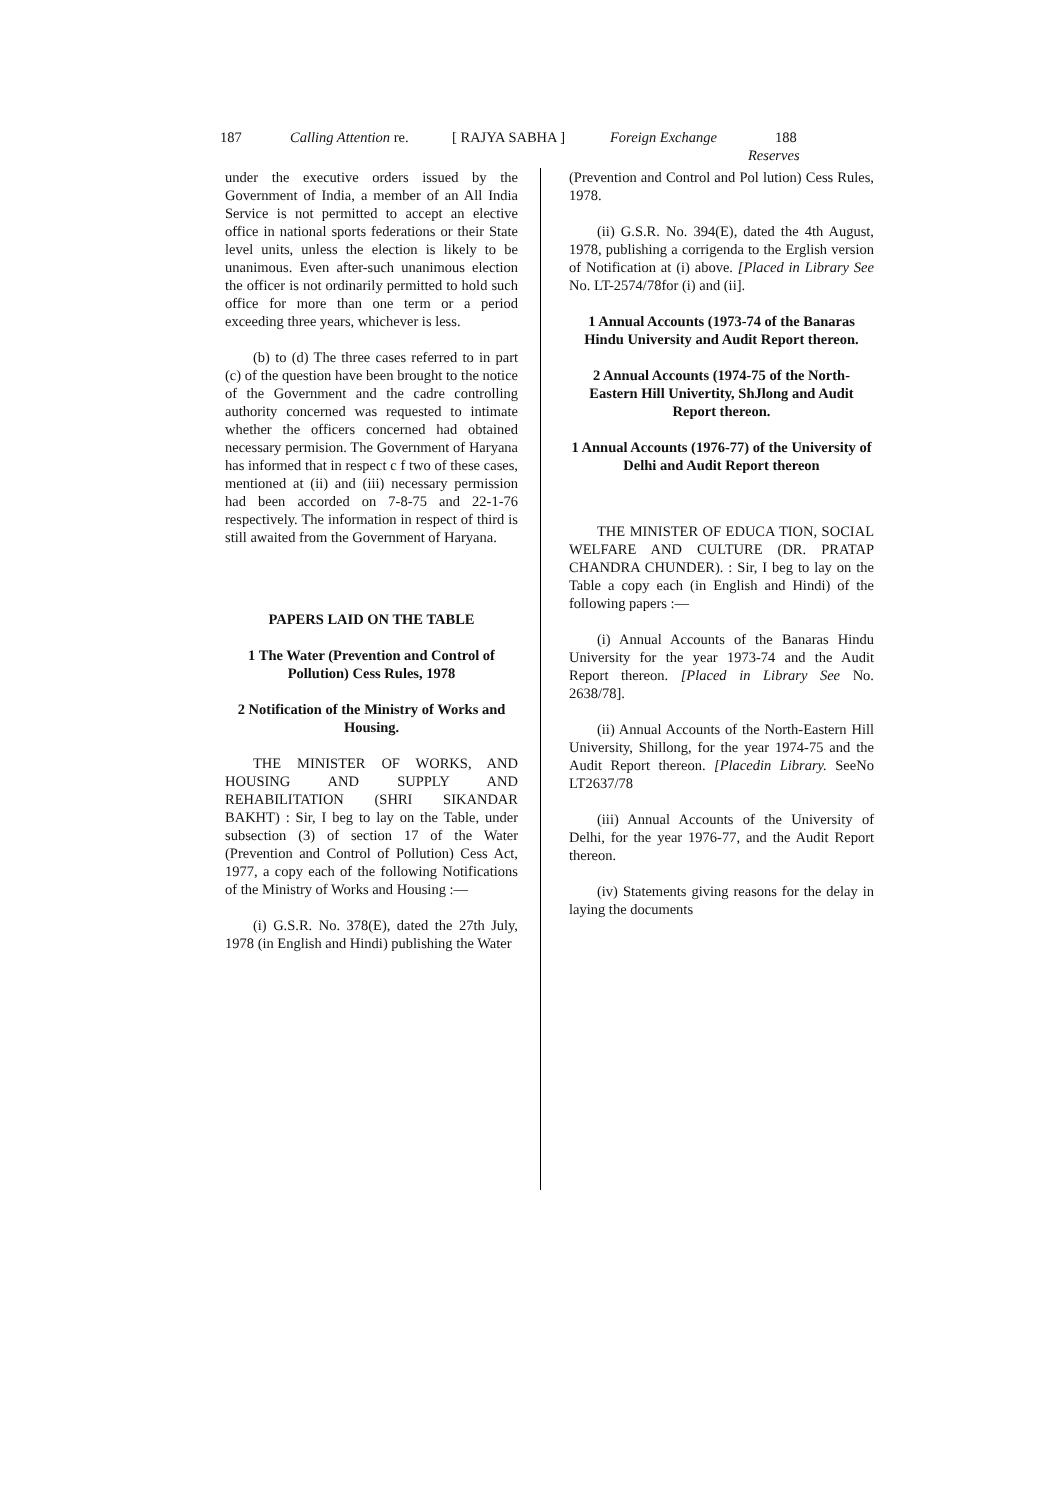187 Calling Attention re. [ RAJYA SABHA ] Foreign Exchange 188
Reserves
under the executive orders issued by the Government of India, a member of an All India Service is not permitted to accept an elective office in national sports federations or their State level units, unless the election is likely to be unanimous. Even after-such unanimous election the officer is not ordinarily permitted to hold such office for more than one term or a period exceeding three years, whichever is less.
(b) to (d) The three cases referred to in part (c) of the question have been brought to the notice of the Government and the cadre controlling authority concerned was requested to intimate whether the officers concerned had obtained necessary permision. The Government of Haryana has informed that in respect c f two of these cases, mentioned at (ii) and (iii) necessary permission had been accorded on 7-8-75 and 22-1-76 respectively. The information in respect of third is still awaited from the Government of Haryana.
PAPERS LAID ON THE TABLE
1 The Water (Prevention and Control of Pollution) Cess Rules, 1978
2 Notification of the Ministry of Works and Housing.
THE MINISTER OF WORKS, AND HOUSING AND SUPPLY AND REHABILITATION (SHRI SIKANDAR BAKHT) : Sir, I beg to lay on the Table, under subsection (3) of section 17 of the Water (Prevention and Control of Pollution) Cess Act, 1977, a copy each of the following Notifications of the Ministry of Works and Housing :—
(i) G.S.R. No. 378(E), dated the 27th July, 1978 (in English and Hindi) publishing the Water
(Prevention and Control and Pol lution) Cess Rules, 1978.
(ii) G.S.R. No. 394(E), dated the 4th August, 1978, publishing a corrigenda to the Erglish version of Notification at (i) above. [Placed in Library See No. LT-2574/78for (i) and (ii].
1 Annual Accounts (1973-74 of the Banaras Hindu University and Audit Report thereon.
2 Annual Accounts (1974-75 of the North-Eastern Hill Univertity, ShJlong and Audit Report thereon.
1 Annual Accounts (1976-77) of the University of Delhi and Audit Report thereon
THE MINISTER OF EDUCA TION, SOCIAL WELFARE AND CULTURE (DR. PRATAP CHANDRA CHUNDER). : Sir, I beg to lay on the Table a copy each (in English and Hindi) of the following papers :—
(i) Annual Accounts of the Banaras Hindu University for the year 1973-74 and the Audit Report thereon. [Placed in Library See No. 2638/78].
(ii) Annual Accounts of the North-Eastern Hill University, Shillong, for the year 1974-75 and the Audit Report thereon. [Placedin Library. SeeNo LT2637/78
(iii) Annual Accounts of the University of Delhi, for the year 1976-77, and the Audit Report thereon.
(iv) Statements giving reasons for the delay in laying the documents